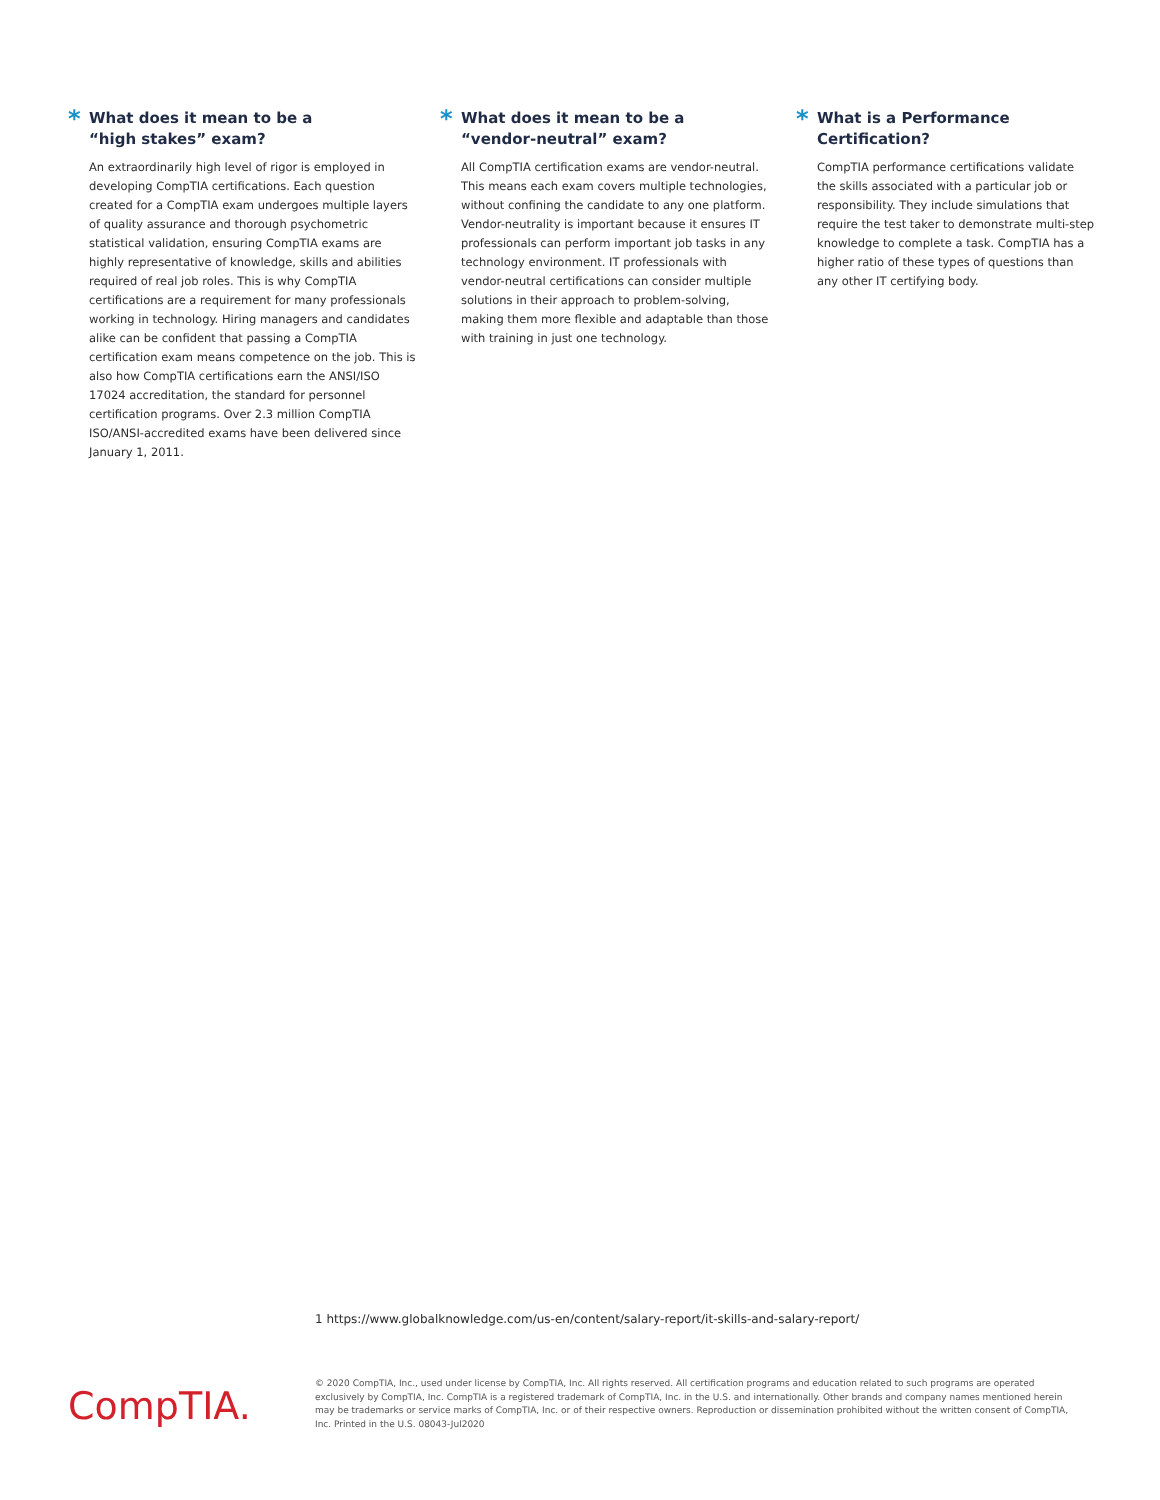* What does it mean to be a
“high stakes” exam?
An extraordinarily high level of rigor is employed in developing CompTIA certifications. Each question created for a CompTIA exam undergoes multiple layers of quality assurance and thorough psychometric statistical validation, ensuring CompTIA exams are highly representative of knowledge, skills and abilities required of real job roles. This is why CompTIA certifications are a requirement for many professionals working in technology. Hiring managers and candidates alike can be confident that passing a CompTIA certification exam means competence on the job. This is also how CompTIA certifications earn the ANSI/ISO 17024 accreditation, the standard for personnel certification programs. Over 2.3 million CompTIA ISO/ANSI-accredited exams have been delivered since January 1, 2011.
* What does it mean to be a
“vendor-neutral” exam?
All CompTIA certification exams are vendor-neutral. This means each exam covers multiple technologies, without confining the candidate to any one platform. Vendor-neutrality is important because it ensures IT professionals can perform important job tasks in any technology environment. IT professionals with vendor-neutral certifications can consider multiple solutions in their approach to problem-solving, making them more flexible and adaptable than those with training in just one technology.
* What is a Performance Certification?
CompTIA performance certifications validate the skills associated with a particular job or responsibility. They include simulations that require the test taker to demonstrate multi-step knowledge to complete a task. CompTIA has a higher ratio of these types of questions than any other IT certifying body.
1 https://www.globalknowledge.com/us-en/content/salary-report/it-skills-and-salary-report/
CompTIA.
© 2020 CompTIA, Inc., used under license by CompTIA, Inc. All rights reserved. All certification programs and education related to such programs are operated exclusively by CompTIA, Inc. CompTIA is a registered trademark of CompTIA, Inc. in the U.S. and internationally. Other brands and company names mentioned herein may be trademarks or service marks of CompTIA, Inc. or of their respective owners. Reproduction or dissemination prohibited without the written consent of CompTIA, Inc. Printed in the U.S. 08043-Jul2020